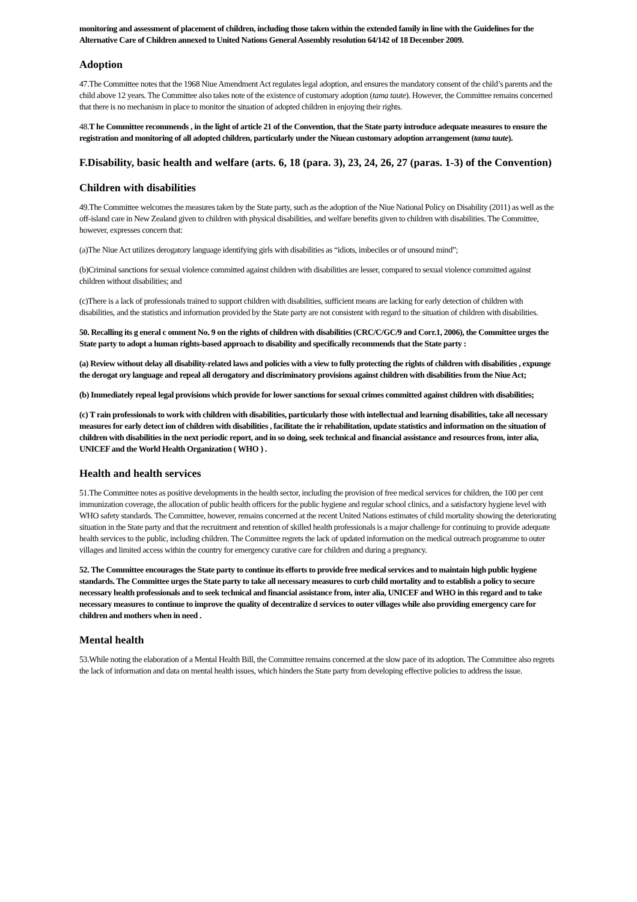monitoring and assessment of placement of children, including those taken within the extended family in line with the Guidelines for the Alternative Care of Children annexed to United Nations General Assembly resolution 64/142 of 18 December 2009.
Adoption
47.The Committee notes that the 1968 Niue Amendment Act regulates legal adoption, and ensures the mandatory consent of the child’s parents and the child above 12 years. The Committee also takes note of the existence of customary adoption (tama taute). However, the Committee remains concerned that there is no mechanism in place to monitor the situation of adopted children in enjoying their rights.
48.T he Committee recommends , in the light of article 21 of the Convention, that the State party introduce adequate measures to ensure the registration and monitoring of all adopted children, particularly under the Niuean customary adoption arrangement (tama taute).
F.Disability, basic health and welfare (arts. 6, 18 (para. 3), 23, 24, 26, 27 (paras. 1-3) of the Convention)
Children with disabilities
49.The Committee welcomes the measures taken by the State party, such as the adoption of the Niue National Policy on Disability (2011) as well as the off-island care in New Zealand given to children with physical disabilities, and welfare benefits given to children with disabilities. The Committee, however, expresses concern that:
(a)The Niue Act utilizes derogatory language identifying girls with disabilities as “idiots, imbeciles or of unsound mind”;
(b)Criminal sanctions for sexual violence committed against children with disabilities are lesser, compared to sexual violence committed against children without disabilities; and
(c)There is a lack of professionals trained to support children with disabilities, sufficient means are lacking for early detection of children with disabilities, and the statistics and information provided by the State party are not consistent with regard to the situation of children with disabilities.
50. Recalling its g eneral c omment No. 9 on the rights of children with disabilities (CRC/C/GC/9 and Corr.1, 2006), the Committee urges the State party to adopt a human rights-based approach to disability and specifically recommends that the State party :
(a) Review without delay all disability-related laws and policies with a view to fully protecting the rights of children with disabilities , expunge the derogat ory language and repeal all derogatory and discriminatory provisions against children with disabilities from the Niue Act;
(b) Immediately repeal legal provisions which provide for lower sanctions for sexual crimes committed against children with disabilities;
(c) T rain professionals to work with children with disabilities, particularly those with intellectual and learning disabilities, take all necessary measures for early detect ion of children with disabilities , facilitate the ir rehabilitation, update statistics and information on the situation of children with disabilities in the next periodic report, and in so doing, seek technical and financial assistance and resources from, inter alia, UNICEF and the World Health Organization ( WHO ) .
Health and health services
51.The Committee notes as positive developments in the health sector, including the provision of free medical services for children, the 100 per cent immunization coverage, the allocation of public health officers for the public hygiene and regular school clinics, and a satisfactory hygiene level with WHO safety standards. The Committee, however, remains concerned at the recent United Nations estimates of child mortality showing the deteriorating situation in the State party and that the recruitment and retention of skilled health professionals is a major challenge for continuing to provide adequate health services to the public, including children. The Committee regrets the lack of updated information on the medical outreach programme to outer villages and limited access within the country for emergency curative care for children and during a pregnancy.
52. The Committee encourages the State party to continue its efforts to provide free medical services and to maintain high public hygiene standards. The Committee urges the State party to take all necessary measures to curb child mortality and to establish a policy to secure necessary health professionals and to seek technical and financial assistance from, inter alia, UNICEF and WHO in this regard and to take necessary measures to continue to improve the quality of decentralize d services to outer villages while also providing emergency care for children and mothers when in need .
Mental health
53.While noting the elaboration of a Mental Health Bill, the Committee remains concerned at the slow pace of its adoption. The Committee also regrets the lack of information and data on mental health issues, which hinders the State party from developing effective policies to address the issue.